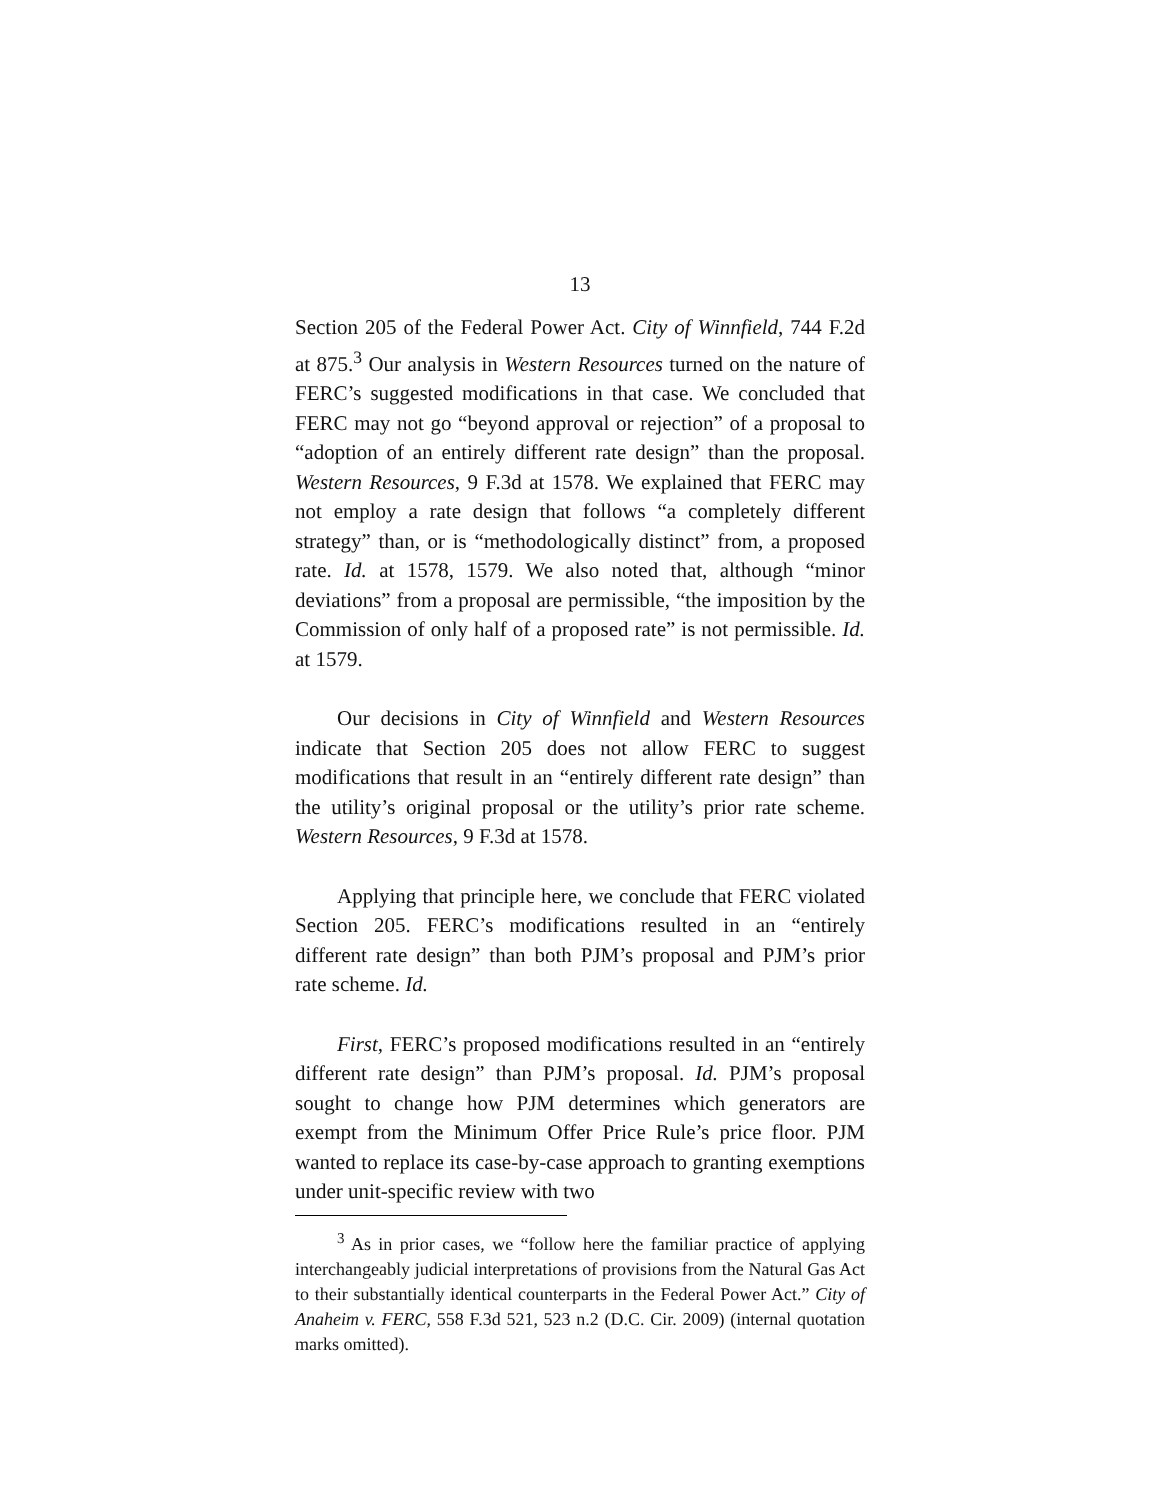13
Section 205 of the Federal Power Act. City of Winnfield, 744 F.2d at 875.<sup>3</sup> Our analysis in Western Resources turned on the nature of FERC’s suggested modifications in that case. We concluded that FERC may not go “beyond approval or rejection” of a proposal to “adoption of an entirely different rate design” than the proposal. Western Resources, 9 F.3d at 1578. We explained that FERC may not employ a rate design that follows “a completely different strategy” than, or is “methodologically distinct” from, a proposed rate. Id. at 1578, 1579. We also noted that, although “minor deviations” from a proposal are permissible, “the imposition by the Commission of only half of a proposed rate” is not permissible. Id. at 1579.
Our decisions in City of Winnfield and Western Resources indicate that Section 205 does not allow FERC to suggest modifications that result in an “entirely different rate design” than the utility’s original proposal or the utility’s prior rate scheme. Western Resources, 9 F.3d at 1578.
Applying that principle here, we conclude that FERC violated Section 205. FERC’s modifications resulted in an “entirely different rate design” than both PJM’s proposal and PJM’s prior rate scheme. Id.
First, FERC’s proposed modifications resulted in an “entirely different rate design” than PJM’s proposal. Id. PJM’s proposal sought to change how PJM determines which generators are exempt from the Minimum Offer Price Rule’s price floor. PJM wanted to replace its case-by-case approach to granting exemptions under unit-specific review with two
<sup>3</sup> As in prior cases, we “follow here the familiar practice of applying interchangeably judicial interpretations of provisions from the Natural Gas Act to their substantially identical counterparts in the Federal Power Act.” City of Anaheim v. FERC, 558 F.3d 521, 523 n.2 (D.C. Cir. 2009) (internal quotation marks omitted).